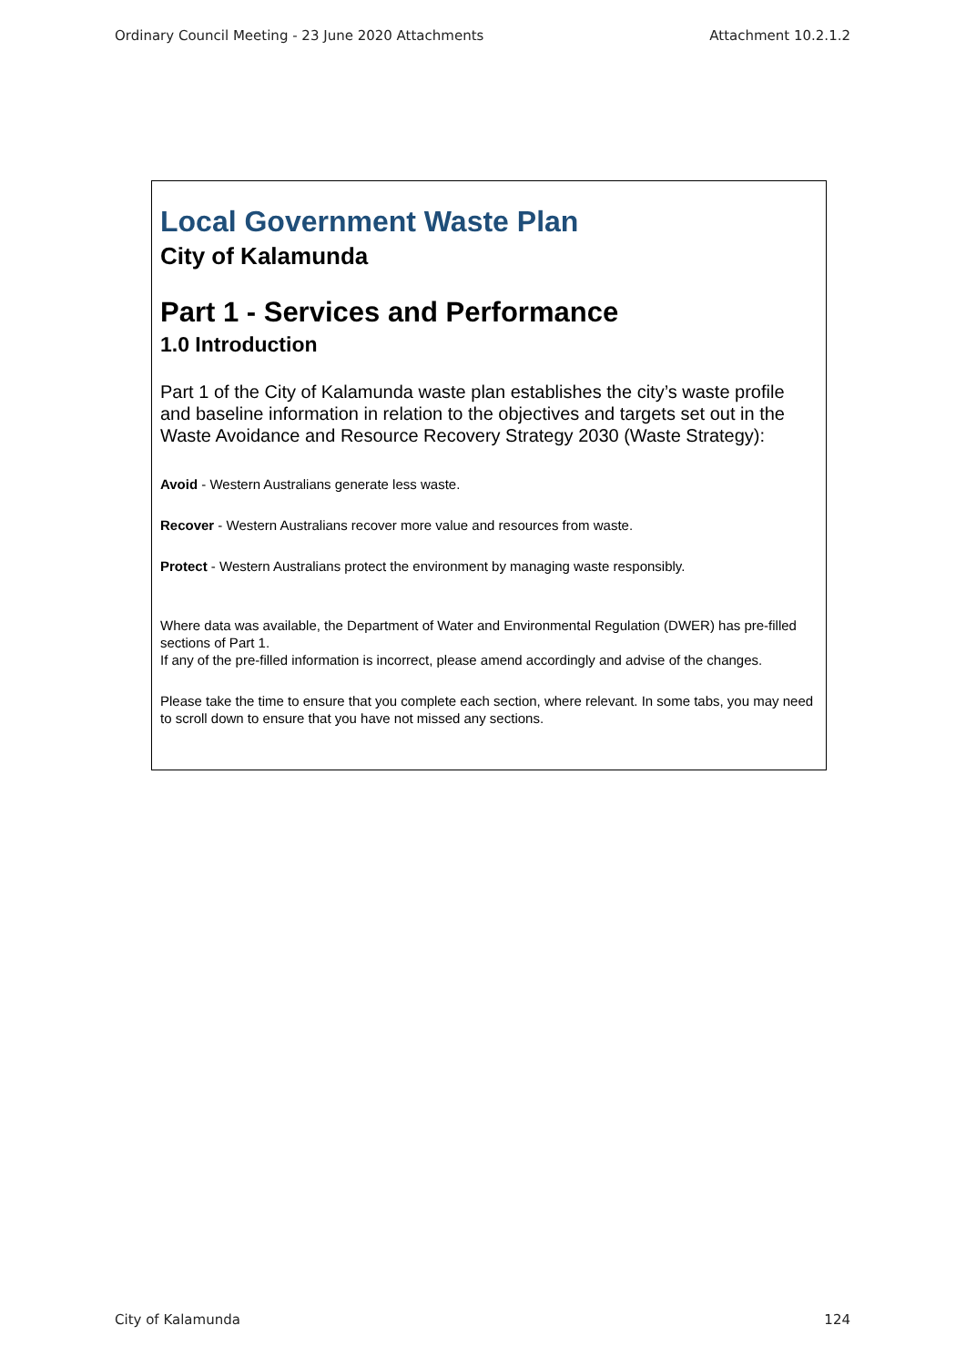Ordinary Council Meeting - 23 June 2020 Attachments Attachment 10.2.1.2
Local Government Waste Plan
City of Kalamunda
Part 1 - Services and Performance
1.0 Introduction
Part 1 of the City of Kalamunda waste plan establishes the city’s waste profile and baseline information in relation to the objectives and targets set out in the Waste Avoidance and Resource Recovery Strategy 2030 (Waste Strategy):
Avoid - Western Australians generate less waste.
Recover - Western Australians recover more value and resources from waste.
Protect - Western Australians protect the environment by managing waste responsibly.
Where data was available, the Department of Water and Environmental Regulation (DWER) has pre-filled sections of Part 1.
If any of the pre-filled information is incorrect, please amend accordingly and advise of the changes.
Please take the time to ensure that you complete each section, where relevant. In some tabs, you may need to scroll down to ensure that you have not missed any sections.
City of Kalamunda 124